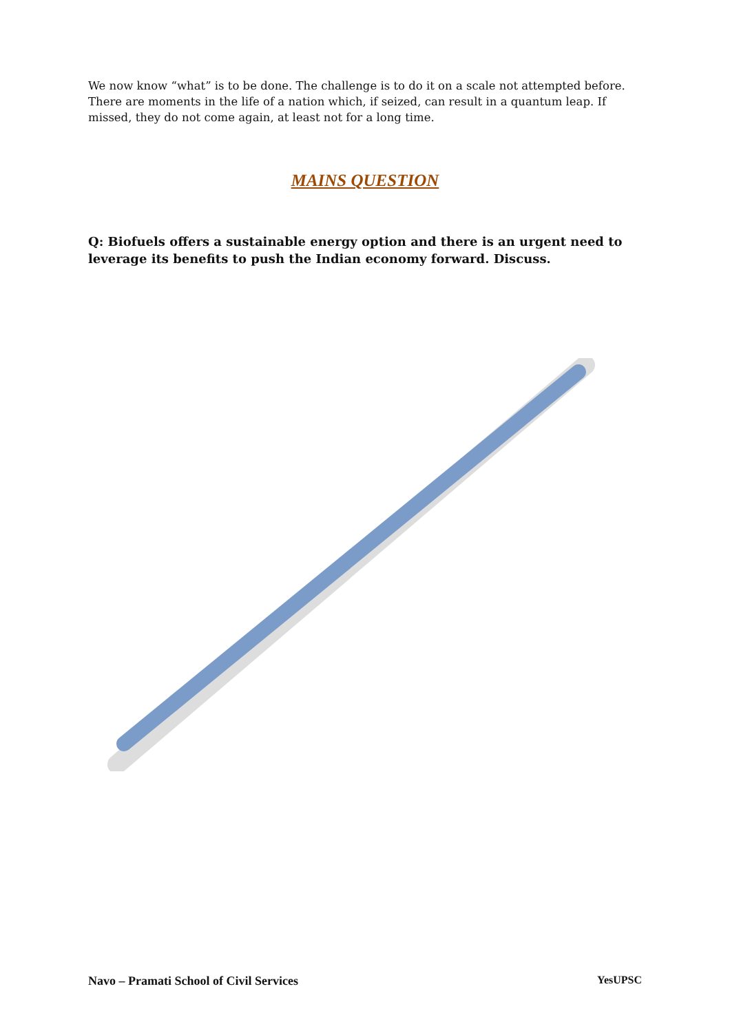We now know “what” is to be done. The challenge is to do it on a scale not attempted before. There are moments in the life of a nation which, if seized, can result in a quantum leap. If missed, they do not come again, at least not for a long time.
MAINS QUESTION
Q: Biofuels offers a sustainable energy option and there is an urgent need to leverage its benefits to push the Indian economy forward. Discuss.
Navo – Pramati School of Civil Services YesUPSC